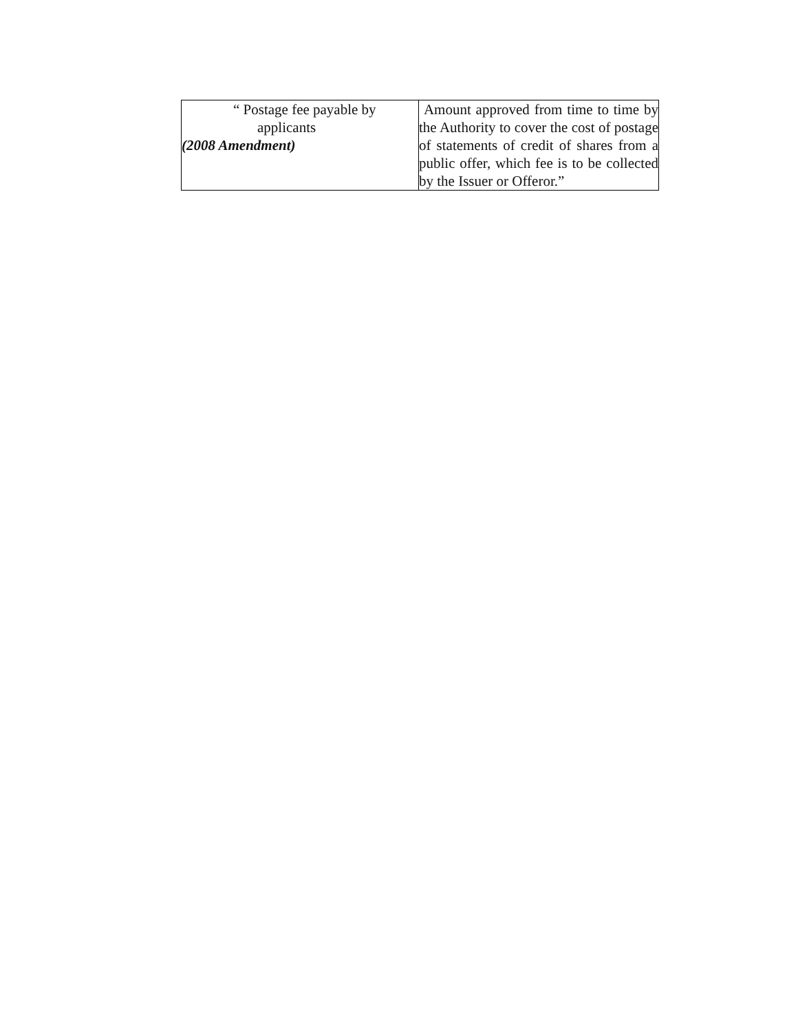| “ Postage fee payable by applicants (2008 Amendment) | Amount approved from time to time by the Authority to cover the cost of postage of statements of credit of shares from a public offer, which fee is to be collected by the Issuer or Offeror.” |